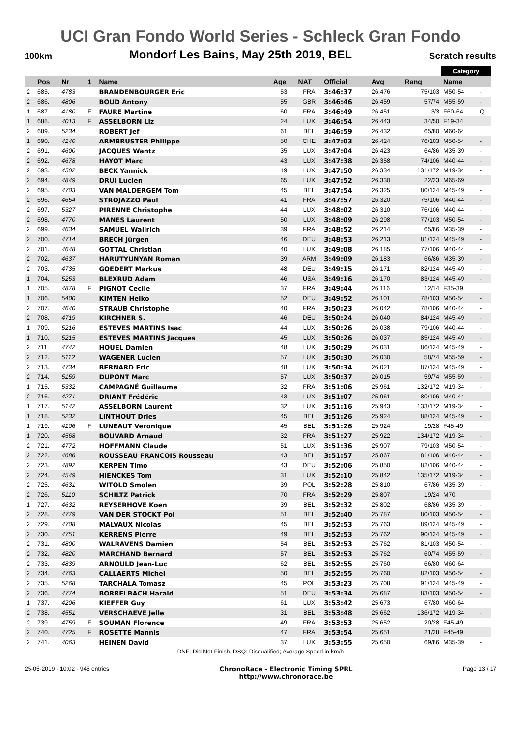UCI Gran Fondo World Series - Schleck Gran Fondo
100km Mondorf Les Bains, May 25th 2019, BEL Scratch results
| | | | | | | | | | | Category | | |
| | Pos | Nr | 1 | Name | Age | NAT | Official | Avg | Rang | Name | | |
| 2 | 685. | 4783 | | BRANDENBOURGER Eric | 53 | FRA | 3:46:37 | 26.476 | 75/103 | M50-54 | - | |
| 2 | 686. | 4806 | | BOUD Antony | 55 | GBR | 3:46:46 | 26.459 | 57/74 | M55-59 | - | |
| 1 | 687. | 4180 | F | FAURE Martine | 60 | FRA | 3:46:49 | 26.451 | 3/3 | F60-64 | Q | |
| 1 | 688. | 4013 | F | ASSELBORN Liz | 24 | LUX | 3:46:54 | 26.443 | 34/50 | F19-34 | | |
| 2 | 689. | 5234 | | ROBERT Jef | 61 | BEL | 3:46:59 | 26.432 | 65/80 | M60-64 | | |
| 1 | 690. | 4140 | | ARMBRUSTER Philippe | 50 | CHE | 3:47:03 | 26.424 | 76/103 | M50-54 | - | |
| 2 | 691. | 4600 | | JACQUES Wantz | 35 | LUX | 3:47:04 | 26.423 | 64/86 | M35-39 | - | |
| 2 | 692. | 4678 | | HAYOT Marc | 43 | LUX | 3:47:38 | 26.358 | 74/106 | M40-44 | - | |
| 2 | 693. | 4502 | | BECK Yannick | 19 | LUX | 3:47:50 | 26.334 | 131/172 | M19-34 | - | |
| 2 | 694. | 4849 | | DRUI Lucien | 65 | LUX | 3:47:52 | 26.330 | 22/23 | M65-69 | | |
| 2 | 695. | 4703 | | VAN MALDERGEM Tom | 45 | BEL | 3:47:54 | 26.325 | 80/124 | M45-49 | - | |
| 2 | 696. | 4654 | | STROJAZZO Paul | 41 | FRA | 3:47:57 | 26.320 | 75/106 | M40-44 | - | |
| 2 | 697. | 5327 | | PIRENNE Christophe | 44 | LUX | 3:48:02 | 26.310 | 76/106 | M40-44 | - | |
| 2 | 698. | 4770 | | MANES Laurent | 50 | LUX | 3:48:09 | 26.298 | 77/103 | M50-54 | - | |
| 2 | 699. | 4634 | | SAMUEL Wallrich | 39 | FRA | 3:48:52 | 26.214 | 65/86 | M35-39 | - | |
| 2 | 700. | 4714 | | BRECH Jürgen | 46 | DEU | 3:48:53 | 26.213 | 81/124 | M45-49 | - | |
| 2 | 701. | 4648 | | GOTTAL Christian | 40 | LUX | 3:49:08 | 26.185 | 77/106 | M40-44 | - | |
| 2 | 702. | 4637 | | HARUTYUNYAN Roman | 39 | ARM | 3:49:09 | 26.183 | 66/86 | M35-39 | - | |
| 2 | 703. | 4735 | | GOEDERT Markus | 48 | DEU | 3:49:15 | 26.171 | 82/124 | M45-49 | - | |
| 1 | 704. | 5253 | | BLEXRUD Adam | 46 | USA | 3:49:16 | 26.170 | 83/124 | M45-49 | - | |
| 1 | 705. | 4878 | F | PIGNOT Cecile | 37 | FRA | 3:49:44 | 26.116 | 12/14 | F35-39 | | |
| 1 | 706. | 5400 | | KIMTEN Heiko | 52 | DEU | 3:49:52 | 26.101 | 78/103 | M50-54 | - | |
| 2 | 707. | 4640 | | STRAUB Christophe | 40 | FRA | 3:50:23 | 26.042 | 78/106 | M40-44 | - | |
| 2 | 708. | 4719 | | KIRCHNER S. | 46 | DEU | 3:50:24 | 26.040 | 84/124 | M45-49 | - | |
| 1 | 709. | 5216 | | ESTEVES MARTINS Isac | 44 | LUX | 3:50:26 | 26.038 | 79/106 | M40-44 | - | |
| 1 | 710. | 5215 | | ESTEVES MARTINS Jacques | 45 | LUX | 3:50:26 | 26.037 | 85/124 | M45-49 | - | |
| 2 | 711. | 4742 | | HOUEL Damien | 48 | LUX | 3:50:29 | 26.031 | 86/124 | M45-49 | - | |
| 2 | 712. | 5112 | | WAGENER Lucien | 57 | LUX | 3:50:30 | 26.030 | 58/74 | M55-59 | - | |
| 2 | 713. | 4734 | | BERNARD Eric | 48 | LUX | 3:50:34 | 26.021 | 87/124 | M45-49 | - | |
| 2 | 714. | 5159 | | DUPONT Marc | 57 | LUX | 3:50:37 | 26.015 | 59/74 | M55-59 | - | |
| 1 | 715. | 5332 | | CAMPAGNÉ Guillaume | 32 | FRA | 3:51:06 | 25.961 | 132/172 | M19-34 | - | |
| 2 | 716. | 4271 | | DRIANT Frédéric | 43 | LUX | 3:51:07 | 25.961 | 80/106 | M40-44 | - | |
| 1 | 717. | 5142 | | ASSELBORN Laurent | 32 | LUX | 3:51:16 | 25.943 | 133/172 | M19-34 | - | |
| 1 | 718. | 5232 | | LINTHOUT Dries | 45 | BEL | 3:51:26 | 25.924 | 88/124 | M45-49 | - | |
| 1 | 719. | 4106 | F | LUNEAUT Veronique | 45 | BEL | 3:51:26 | 25.924 | 19/28 | F45-49 | | |
| 1 | 720. | 4568 | | BOUVARD Arnaud | 32 | FRA | 3:51:27 | 25.922 | 134/172 | M19-34 | - | |
| 2 | 721. | 4772 | | HOFFMANN Claude | 51 | LUX | 3:51:36 | 25.907 | 79/103 | M50-54 | - | |
| 2 | 722. | 4686 | | ROUSSEAU FRANCOIS Rousseau | 43 | BEL | 3:51:57 | 25.867 | 81/106 | M40-44 | - | |
| 2 | 723. | 4892 | | KERPEN Timo | 43 | DEU | 3:52:06 | 25.850 | 82/106 | M40-44 | - | |
| 2 | 724. | 4549 | | HIENCKES Tom | 31 | LUX | 3:52:10 | 25.842 | 135/172 | M19-34 | - | |
| 2 | 725. | 4631 | | WITOLD Smolen | 39 | POL | 3:52:28 | 25.810 | 67/86 | M35-39 | - | |
| 2 | 726. | 5110 | | SCHILTZ Patrick | 70 | FRA | 3:52:29 | 25.807 | 19/24 | M70 | | |
| 1 | 727. | 4632 | | REYSERHOVE Koen | 39 | BEL | 3:52:32 | 25.802 | 68/86 | M35-39 | - | |
| 2 | 728. | 4779 | | VAN DER STOCKT Pol | 51 | BEL | 3:52:40 | 25.787 | 80/103 | M50-54 | - | |
| 2 | 729. | 4708 | | MALVAUX Nicolas | 45 | BEL | 3:52:53 | 25.763 | 89/124 | M45-49 | - | |
| 2 | 730. | 4751 | | KERRENS Pierre | 49 | BEL | 3:52:53 | 25.762 | 90/124 | M45-49 | - | |
| 2 | 731. | 4800 | | WALRAVENS Damien | 54 | BEL | 3:52:53 | 25.762 | 81/103 | M50-54 | - | |
| 2 | 732. | 4820 | | MARCHAND Bernard | 57 | BEL | 3:52:53 | 25.762 | 60/74 | M55-59 | - | |
| 2 | 733. | 4839 | | ARNOULD Jean-Luc | 62 | BEL | 3:52:55 | 25.760 | 66/80 | M60-64 | | |
| 2 | 734. | 4763 | | CALLAERTS Michel | 50 | BEL | 3:52:55 | 25.760 | 82/103 | M50-54 | - | |
| 2 | 735. | 5268 | | TARCHALA Tomasz | 45 | POL | 3:53:23 | 25.708 | 91/124 | M45-49 | - | |
| 2 | 736. | 4774 | | BORRELBACH Harald | 51 | DEU | 3:53:34 | 25.687 | 83/103 | M50-54 | - | |
| 1 | 737. | 4206 | | KIEFFER Guy | 61 | LUX | 3:53:42 | 25.673 | 67/80 | M60-64 | | |
| 2 | 738. | 4551 | | VERSCHAEVE Jelle | 31 | BEL | 3:53:48 | 25.662 | 136/172 | M19-34 | - | |
| 2 | 739. | 4759 | F | SOUMAN Florence | 49 | FRA | 3:53:53 | 25.652 | 20/28 | F45-49 | | |
| 2 | 740. | 4725 | F | ROSETTE Mannis | 47 | FRA | 3:53:54 | 25.651 | 21/28 | F45-49 | | |
| 2 | 741. | 4063 | | HEINEN David | 37 | LUX | 3:53:55 | 25.650 | 69/86 | M35-39 | - | |
DNF: Did Not Finish; DSQ: Disqualified; Average Speed in km/h
25-05-2019 - 10:02 - 945 entries ChronoRace - Electronic Timing SPRL
http://www.chronorace.be Page 13 / 17